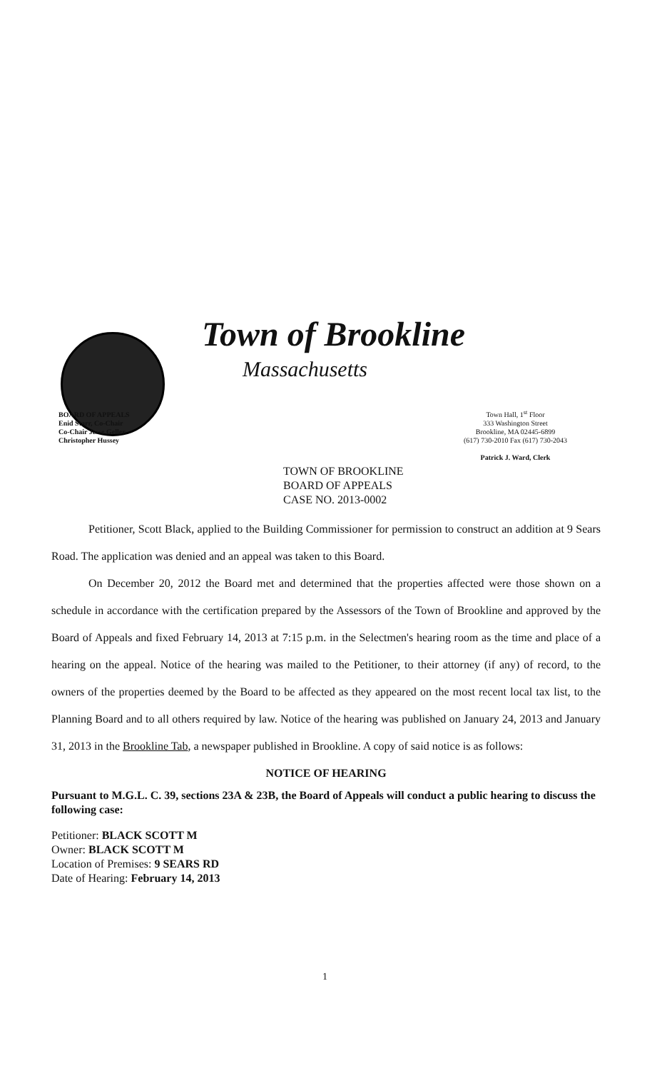Town of Brookline
Massachusetts
BOARD OF APPEALS
Enid Starr, Co-Chair
Co-Chair Jesse Geller
Christopher Hussey
Town Hall, 1<sup>st</sup> Floor
333 Washington Street
Brookline, MA 02445-6899
(617) 730-2010 Fax (617) 730-2043
Patrick J. Ward, Clerk
TOWN OF BROOKLINE
BOARD OF APPEALS
CASE NO. 2013-0002
Petitioner, Scott Black, applied to the Building Commissioner for permission to construct an addition at 9 Sears Road. The application was denied and an appeal was taken to this Board.
On December 20, 2012 the Board met and determined that the properties affected were those shown on a schedule in accordance with the certification prepared by the Assessors of the Town of Brookline and approved by the Board of Appeals and fixed February 14, 2013 at 7:15 p.m. in the Selectmen's hearing room as the time and place of a hearing on the appeal. Notice of the hearing was mailed to the Petitioner, to their attorney (if any) of record, to the owners of the properties deemed by the Board to be affected as they appeared on the most recent local tax list, to the Planning Board and to all others required by law. Notice of the hearing was published on January 24, 2013 and January 31, 2013 in the Brookline Tab, a newspaper published in Brookline. A copy of said notice is as follows:
NOTICE OF HEARING
Pursuant to M.G.L. C. 39, sections 23A & 23B, the Board of Appeals will conduct a public hearing to discuss the following case:
Petitioner: BLACK SCOTT M
Owner: BLACK SCOTT M
Location of Premises: 9 SEARS RD
Date of Hearing: February 14, 2013
1